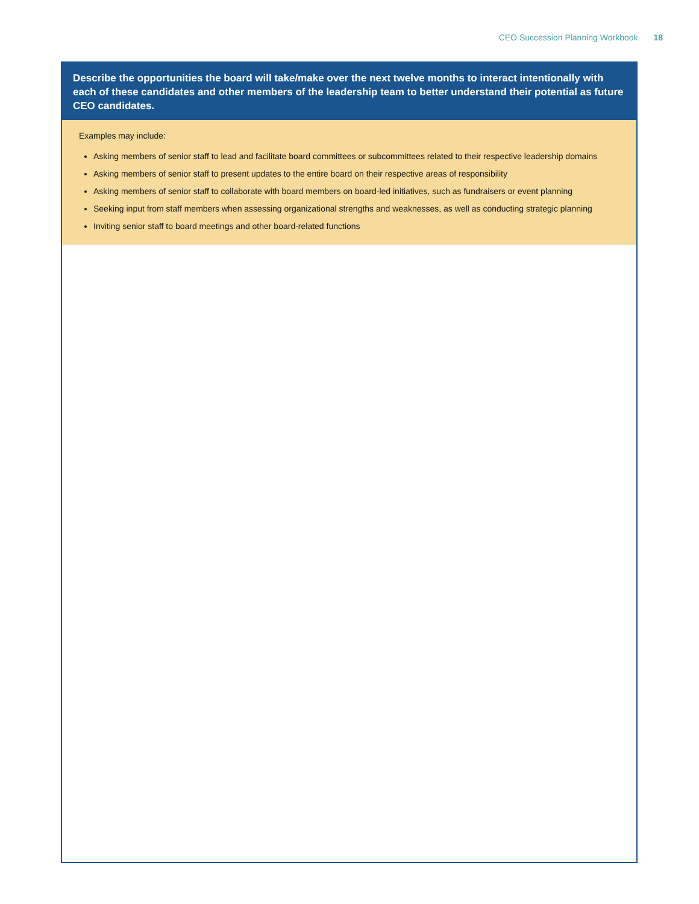CEO Succession Planning Workbook 18
Describe the opportunities the board will take/make over the next twelve months to interact intentionally with each of these candidates and other members of the leadership team to better understand their potential as future CEO candidates.
Examples may include:
Asking members of senior staff to lead and facilitate board committees or subcommittees related to their respective leadership domains
Asking members of senior staff to present updates to the entire board on their respective areas of responsibility
Asking members of senior staff to collaborate with board members on board-led initiatives, such as fundraisers or event planning
Seeking input from staff members when assessing organizational strengths and weaknesses, as well as conducting strategic planning
Inviting senior staff to board meetings and other board-related functions